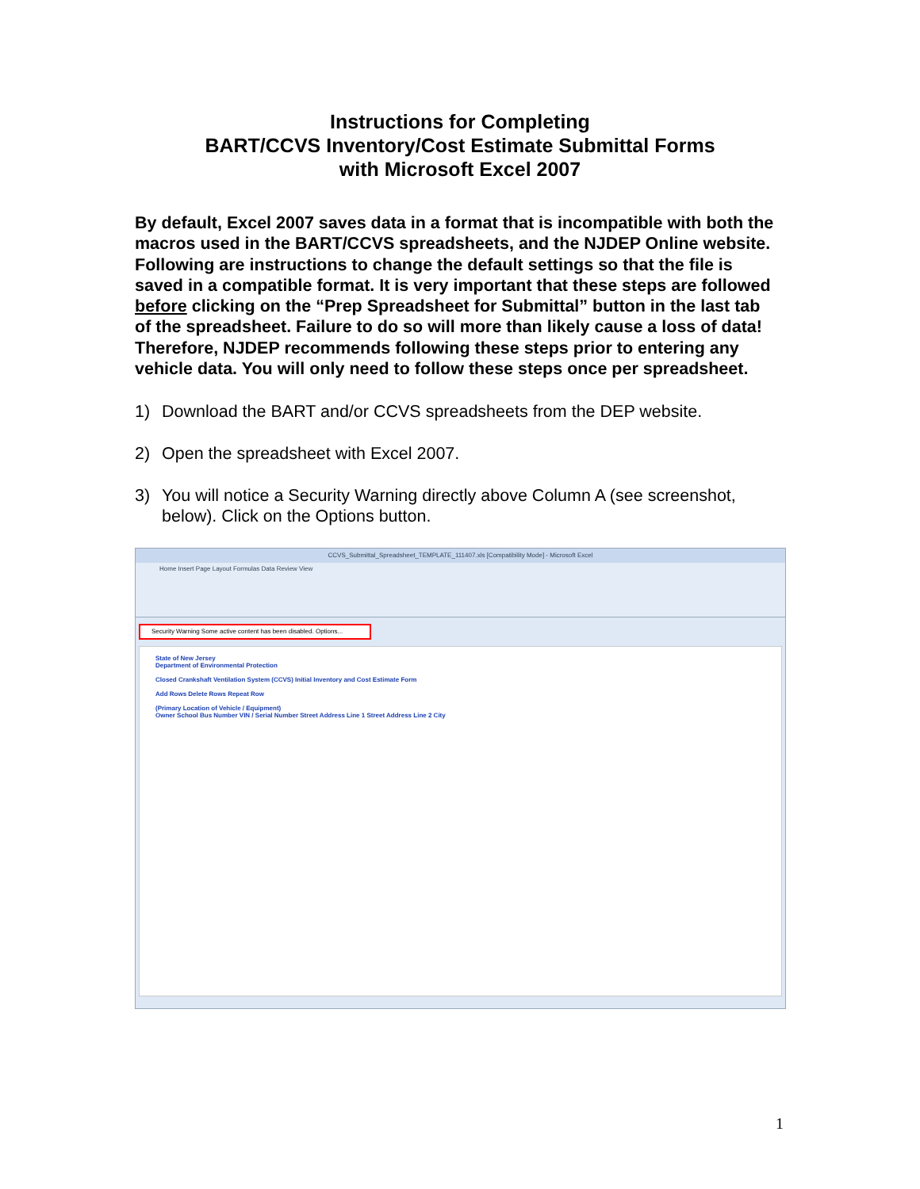Instructions for Completing
BART/CCVS Inventory/Cost Estimate Submittal Forms
with Microsoft Excel 2007
By default, Excel 2007 saves data in a format that is incompatible with both the macros used in the BART/CCVS spreadsheets, and the NJDEP Online website. Following are instructions to change the default settings so that the file is saved in a compatible format. It is very important that these steps are followed before clicking on the “Prep Spreadsheet for Submittal” button in the last tab of the spreadsheet. Failure to do so will more than likely cause a loss of data! Therefore, NJDEP recommends following these steps prior to entering any vehicle data. You will only need to follow these steps once per spreadsheet.
1) Download the BART and/or CCVS spreadsheets from the DEP website.
2) Open the spreadsheet with Excel 2007.
3) You will notice a Security Warning directly above Column A (see screenshot, below). Click on the Options button.
CCVS_Submittal_Spreadsheet_TEMPLATE_111407.xls [Compatibility Mode] - Microsoft Excel
Home Insert Page Layout Formulas Data Review View
Security Warning Some active content has been disabled. Options...
State of New Jersey
Department of Environmental Protection
Closed Crankshaft Ventilation System (CCVS) Initial Inventory and Cost Estimate Form
Add Rows Delete Rows Repeat Row
(Primary Location of Vehicle / Equipment)
Owner School Bus Number VIN / Serial Number Street Address Line 1 Street Address Line 2 City
1